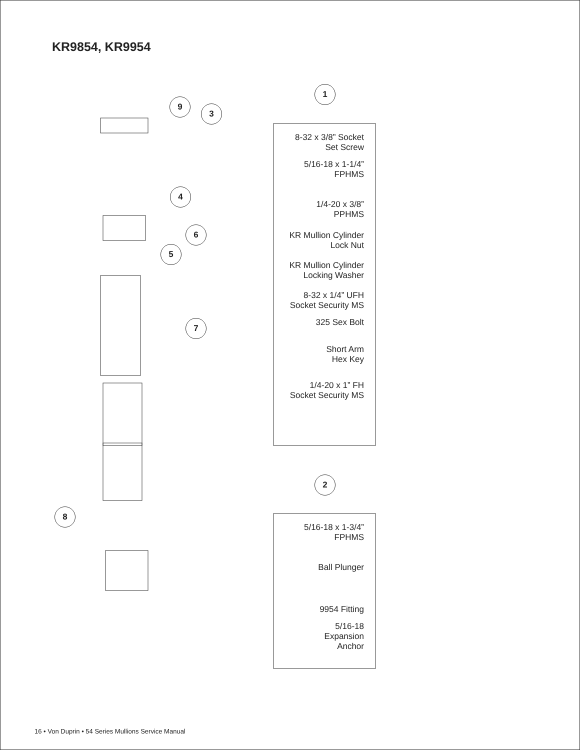KR9854, KR9954
9
3
4
6
5
7
8
1
8-32 x 3/8” Socket
Set Screw
5/16-18 x 1-1/4”
FPHMS
1/4-20 x 3/8”
PPHMS
KR Mullion Cylinder
Lock Nut
KR Mullion Cylinder
Locking Washer
8-32 x 1/4” UFH
Socket Security MS
325 Sex Bolt
Short Arm
Hex Key
1/4-20 x 1” FH
Socket Security MS
2
5/16-18 x 1-3/4”
FPHMS
Ball Plunger
9954 Fitting
5/16-18
Expansion
Anchor
16 • Von Duprin • 54 Series Mullions Service Manual